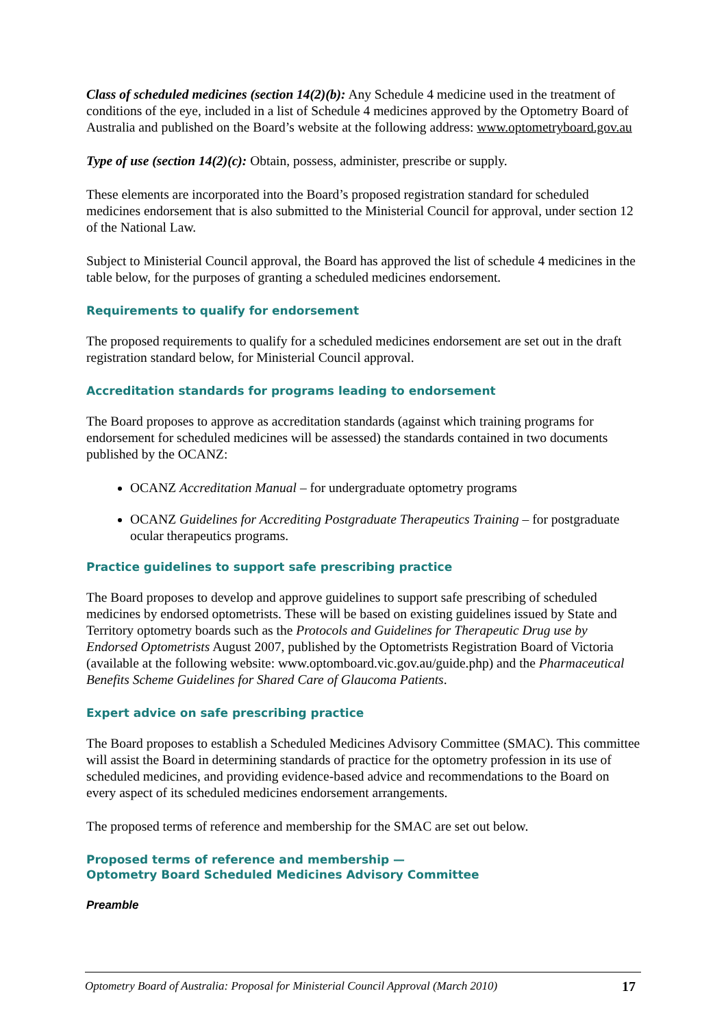Class of scheduled medicines (section 14(2)(b): Any Schedule 4 medicine used in the treatment of conditions of the eye, included in a list of Schedule 4 medicines approved by the Optometry Board of Australia and published on the Board’s website at the following address: www.optometryboard.gov.au
Type of use (section 14(2)(c): Obtain, possess, administer, prescribe or supply.
These elements are incorporated into the Board’s proposed registration standard for scheduled medicines endorsement that is also submitted to the Ministerial Council for approval, under section 12 of the National Law.
Subject to Ministerial Council approval, the Board has approved the list of schedule 4 medicines in the table below, for the purposes of granting a scheduled medicines endorsement.
Requirements to qualify for endorsement
The proposed requirements to qualify for a scheduled medicines endorsement are set out in the draft registration standard below, for Ministerial Council approval.
Accreditation standards for programs leading to endorsement
The Board proposes to approve as accreditation standards (against which training programs for endorsement for scheduled medicines will be assessed) the standards contained in two documents published by the OCANZ:
OCANZ Accreditation Manual – for undergraduate optometry programs
OCANZ Guidelines for Accrediting Postgraduate Therapeutics Training – for postgraduate ocular therapeutics programs.
Practice guidelines to support safe prescribing practice
The Board proposes to develop and approve guidelines to support safe prescribing of scheduled medicines by endorsed optometrists. These will be based on existing guidelines issued by State and Territory optometry boards such as the Protocols and Guidelines for Therapeutic Drug use by Endorsed Optometrists August 2007, published by the Optometrists Registration Board of Victoria (available at the following website: www.optomboard.vic.gov.au/guide.php) and the Pharmaceutical Benefits Scheme Guidelines for Shared Care of Glaucoma Patients.
Expert advice on safe prescribing practice
The Board proposes to establish a Scheduled Medicines Advisory Committee (SMAC). This committee will assist the Board in determining standards of practice for the optometry profession in its use of scheduled medicines, and providing evidence-based advice and recommendations to the Board on every aspect of its scheduled medicines endorsement arrangements.
The proposed terms of reference and membership for the SMAC are set out below.
Proposed terms of reference and membership —
Optometry Board Scheduled Medicines Advisory Committee
Preamble
Optometry Board of Australia: Proposal for Ministerial Council Approval (March 2010) 17